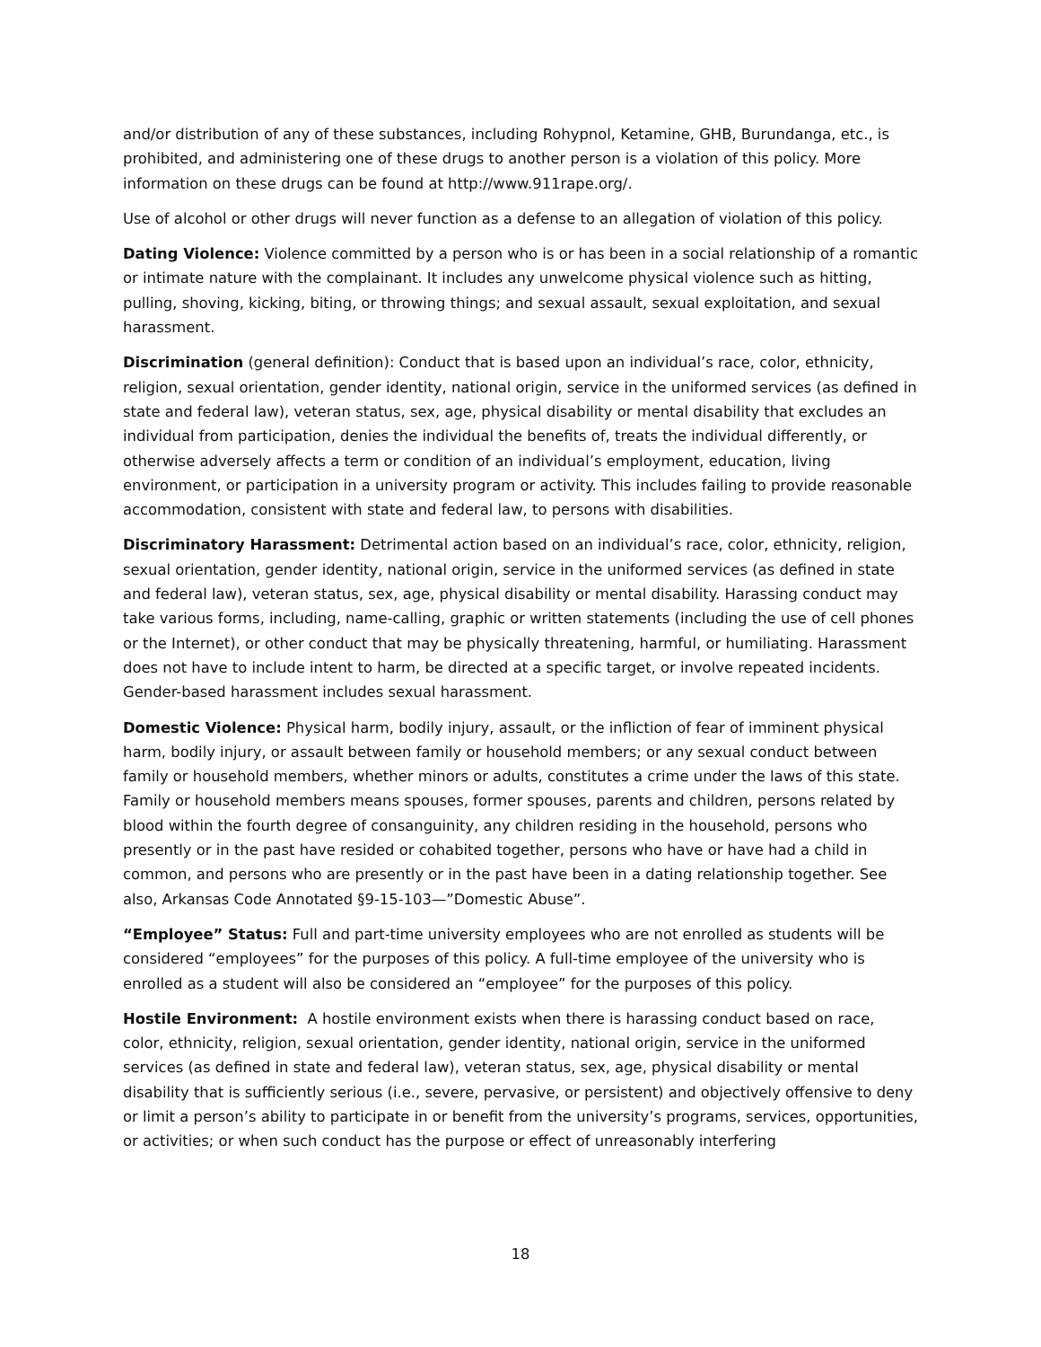and/or distribution of any of these substances, including Rohypnol, Ketamine, GHB, Burundanga, etc., is prohibited, and administering one of these drugs to another person is a violation of this policy. More information on these drugs can be found at http://www.911rape.org/.
Use of alcohol or other drugs will never function as a defense to an allegation of violation of this policy.
Dating Violence: Violence committed by a person who is or has been in a social relationship of a romantic or intimate nature with the complainant. It includes any unwelcome physical violence such as hitting, pulling, shoving, kicking, biting, or throwing things; and sexual assault, sexual exploitation, and sexual harassment.
Discrimination (general definition): Conduct that is based upon an individual’s race, color, ethnicity, religion, sexual orientation, gender identity, national origin, service in the uniformed services (as defined in state and federal law), veteran status, sex, age, physical disability or mental disability that excludes an individual from participation, denies the individual the benefits of, treats the individual differently, or otherwise adversely affects a term or condition of an individual’s employment, education, living environment, or participation in a university program or activity. This includes failing to provide reasonable accommodation, consistent with state and federal law, to persons with disabilities.
Discriminatory Harassment: Detrimental action based on an individual’s race, color, ethnicity, religion, sexual orientation, gender identity, national origin, service in the uniformed services (as defined in state and federal law), veteran status, sex, age, physical disability or mental disability. Harassing conduct may take various forms, including, name-calling, graphic or written statements (including the use of cell phones or the Internet), or other conduct that may be physically threatening, harmful, or humiliating. Harassment does not have to include intent to harm, be directed at a specific target, or involve repeated incidents. Gender-based harassment includes sexual harassment.
Domestic Violence: Physical harm, bodily injury, assault, or the infliction of fear of imminent physical harm, bodily injury, or assault between family or household members; or any sexual conduct between family or household members, whether minors or adults, constitutes a crime under the laws of this state. Family or household members means spouses, former spouses, parents and children, persons related by blood within the fourth degree of consanguinity, any children residing in the household, persons who presently or in the past have resided or cohabited together, persons who have or have had a child in common, and persons who are presently or in the past have been in a dating relationship together. See also, Arkansas Code Annotated §9-15-103—”Domestic Abuse”.
“Employee” Status: Full and part-time university employees who are not enrolled as students will be considered “employees” for the purposes of this policy. A full-time employee of the university who is enrolled as a student will also be considered an “employee” for the purposes of this policy.
Hostile Environment: A hostile environment exists when there is harassing conduct based on race, color, ethnicity, religion, sexual orientation, gender identity, national origin, service in the uniformed services (as defined in state and federal law), veteran status, sex, age, physical disability or mental disability that is sufficiently serious (i.e., severe, pervasive, or persistent) and objectively offensive to deny or limit a person’s ability to participate in or benefit from the university’s programs, services, opportunities, or activities; or when such conduct has the purpose or effect of unreasonably interfering
18